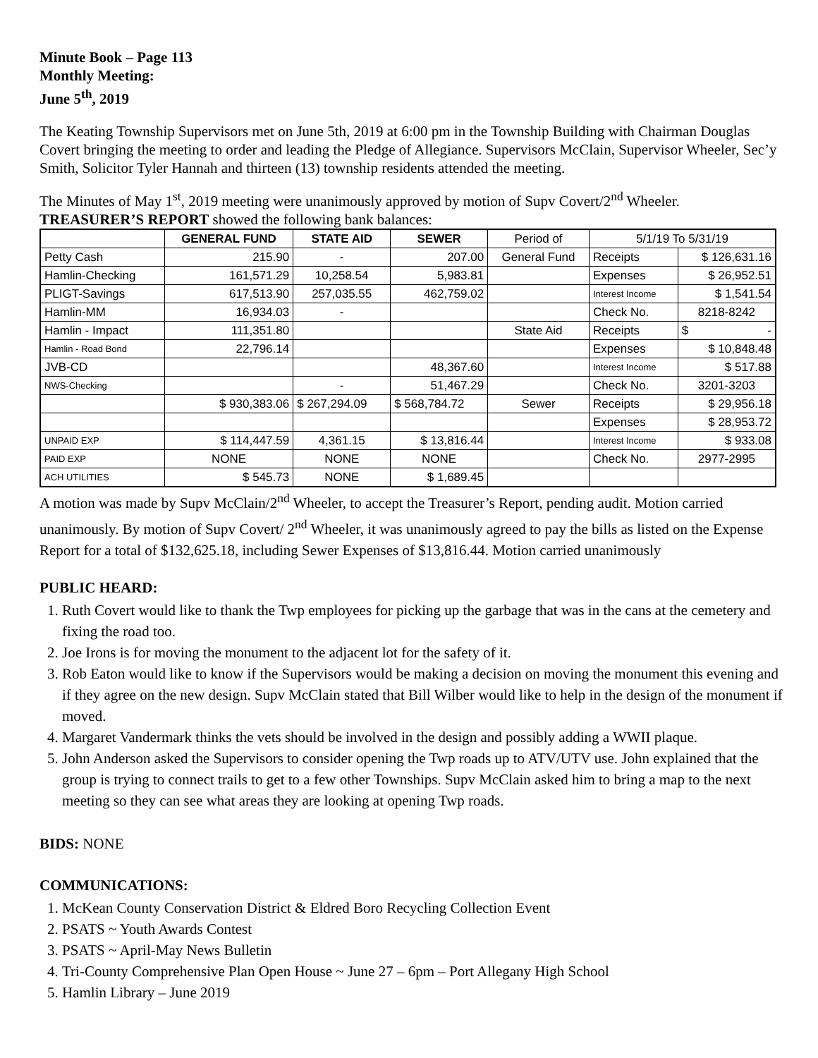Minute Book – Page 113
Monthly Meeting:
June 5<sup>th</sup>, 2019
The Keating Township Supervisors met on June 5th, 2019 at 6:00 pm in the Township Building with Chairman Douglas Covert bringing the meeting to order and leading the Pledge of Allegiance. Supervisors McClain, Supervisor Wheeler, Sec’y Smith, Solicitor Tyler Hannah and thirteen (13) township residents attended the meeting.
The Minutes of May 1<sup>st</sup>, 2019 meeting were unanimously approved by motion of Supv Covert/2<sup>nd</sup> Wheeler.
TREASURER’S REPORT showed the following bank balances:
| | GENERAL FUND | STATE AID | SEWER | Period of | 5/1/19 To 5/31/19 | |
| Petty Cash | 215.90 | - | 207.00 | General Fund | Receipts | $ 126,631.16 |
| Hamlin-Checking | 161,571.29 | 10,258.54 | 5,983.81 | | Expenses | $ 26,952.51 |
| PLIGT-Savings | 617,513.90 | 257,035.55 | 462,759.02 | | Interest Income | $ 1,541.54 |
| Hamlin-MM | 16,934.03 | - | | | Check No. | 8218-8242 |
| Hamlin - Impact | 111,351.80 | | | State Aid | Receipts | $ - |
| Hamlin - Road Bond | 22,796.14 | | | | Expenses | $ 10,848.48 |
| JVB-CD | | | 48,367.60 | | Interest Income | $ 517.88 |
| NWS-Checking | | - | 51,467.29 | | Check No. | 3201-3203 |
| | $ 930,383.06 | $ 267,294.09 | $ 568,784.72 | Sewer | Receipts | $ 29,956.18 |
| | | | | | Expenses | $ 28,953.72 |
| UNPAID EXP | $ 114,447.59 | 4,361.15 | $ 13,816.44 | | Interest Income | $ 933.08 |
| PAID EXP | NONE | NONE | NONE | | Check No. | 2977-2995 |
| ACH UTILITIES | $ 545.73 | NONE | $ 1,689.45 | | | |
A motion was made by Supv McClain/2<sup>nd</sup> Wheeler, to accept the Treasurer’s Report, pending audit. Motion carried unanimously. By motion of Supv Covert/ 2<sup>nd</sup> Wheeler, it was unanimously agreed to pay the bills as listed on the Expense Report for a total of $132,625.18, including Sewer Expenses of $13,816.44. Motion carried unanimously
PUBLIC HEARD:
1. Ruth Covert would like to thank the Twp employees for picking up the garbage that was in the cans at the cemetery and fixing the road too.
2. Joe Irons is for moving the monument to the adjacent lot for the safety of it.
3. Rob Eaton would like to know if the Supervisors would be making a decision on moving the monument this evening and if they agree on the new design. Supv McClain stated that Bill Wilber would like to help in the design of the monument if moved.
4. Margaret Vandermark thinks the vets should be involved in the design and possibly adding a WWII plaque.
5. John Anderson asked the Supervisors to consider opening the Twp roads up to ATV/UTV use. John explained that the group is trying to connect trails to get to a few other Townships. Supv McClain asked him to bring a map to the next meeting so they can see what areas they are looking at opening Twp roads.
BIDS: NONE
COMMUNICATIONS:
1. McKean County Conservation District & Eldred Boro Recycling Collection Event
2. PSATS ~ Youth Awards Contest
3. PSATS ~ April-May News Bulletin
4. Tri-County Comprehensive Plan Open House ~ June 27 – 6pm – Port Allegany High School
5. Hamlin Library – June 2019